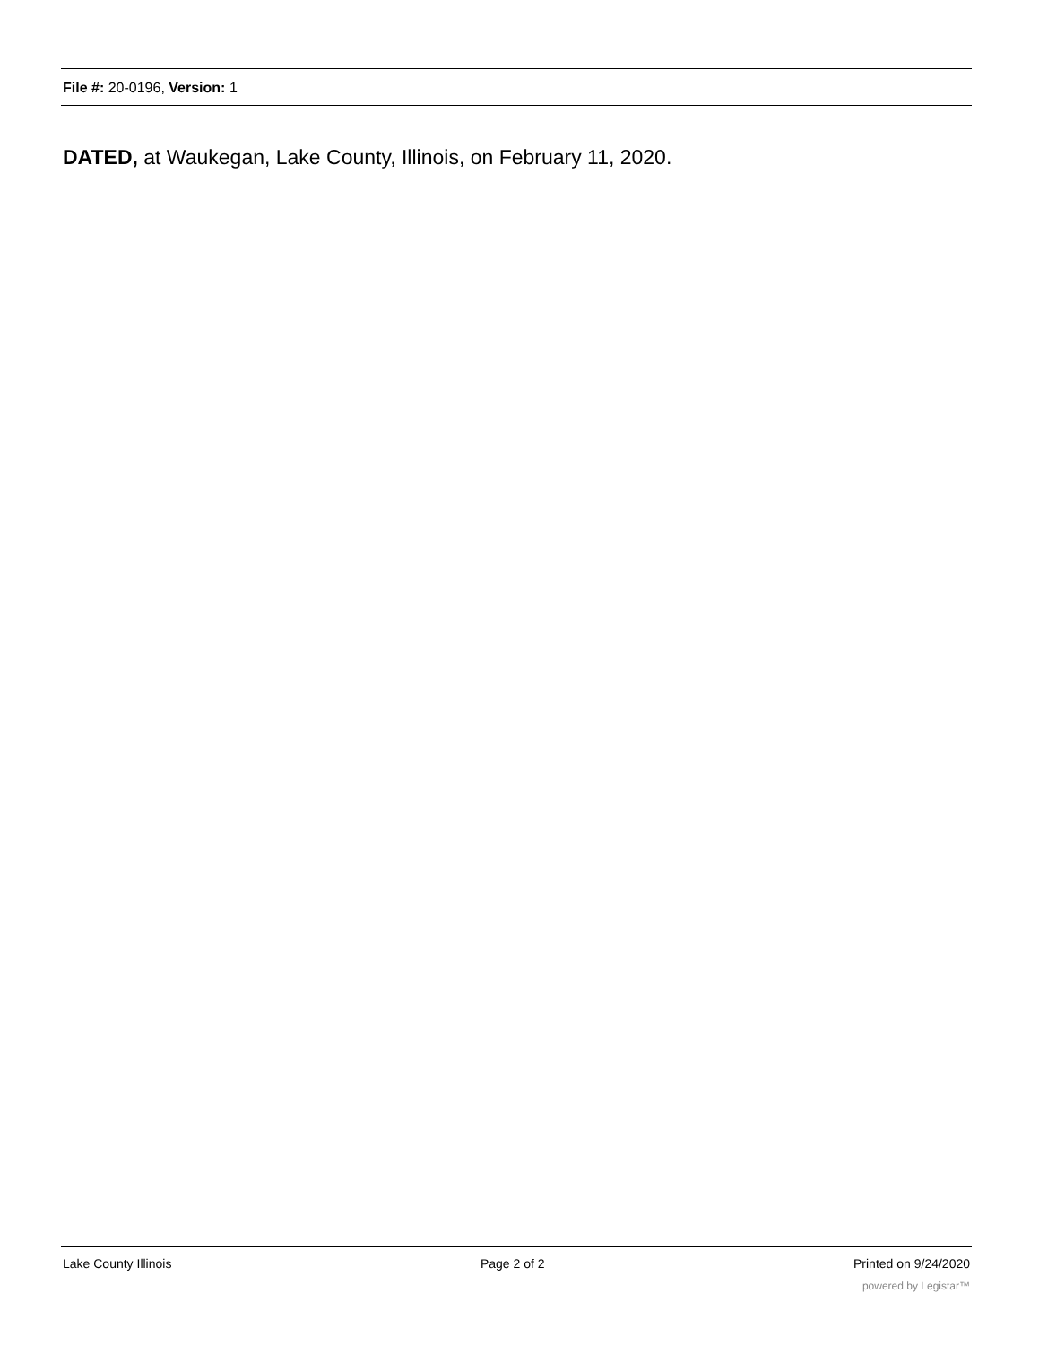File #: 20-0196, Version: 1
DATED, at Waukegan, Lake County, Illinois, on February 11, 2020.
Lake County Illinois Page 2 of 2 Printed on 9/24/2020
powered by Legistar™